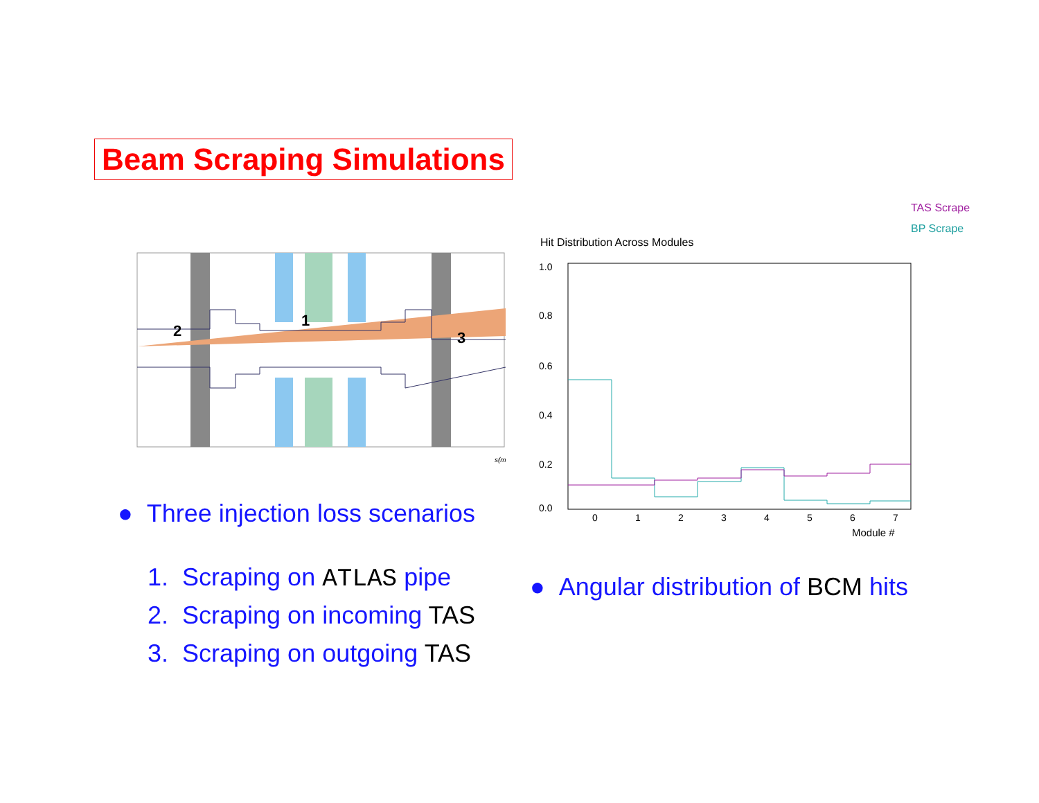Beam Scraping Simulations
2
1
3
s(m
TAS Scrape
BP Scrape
Hit Distribution Across Modules
1.0
0.8
0.6
0.4
0.2
0.0
0
1
2
3
4
5
6
7
Module #
● Three injection loss scenarios
1. Scraping on ATLAS pipe
2. Scraping on incoming TAS
3. Scraping on outgoing TAS
● Angular distribution of BCM hits